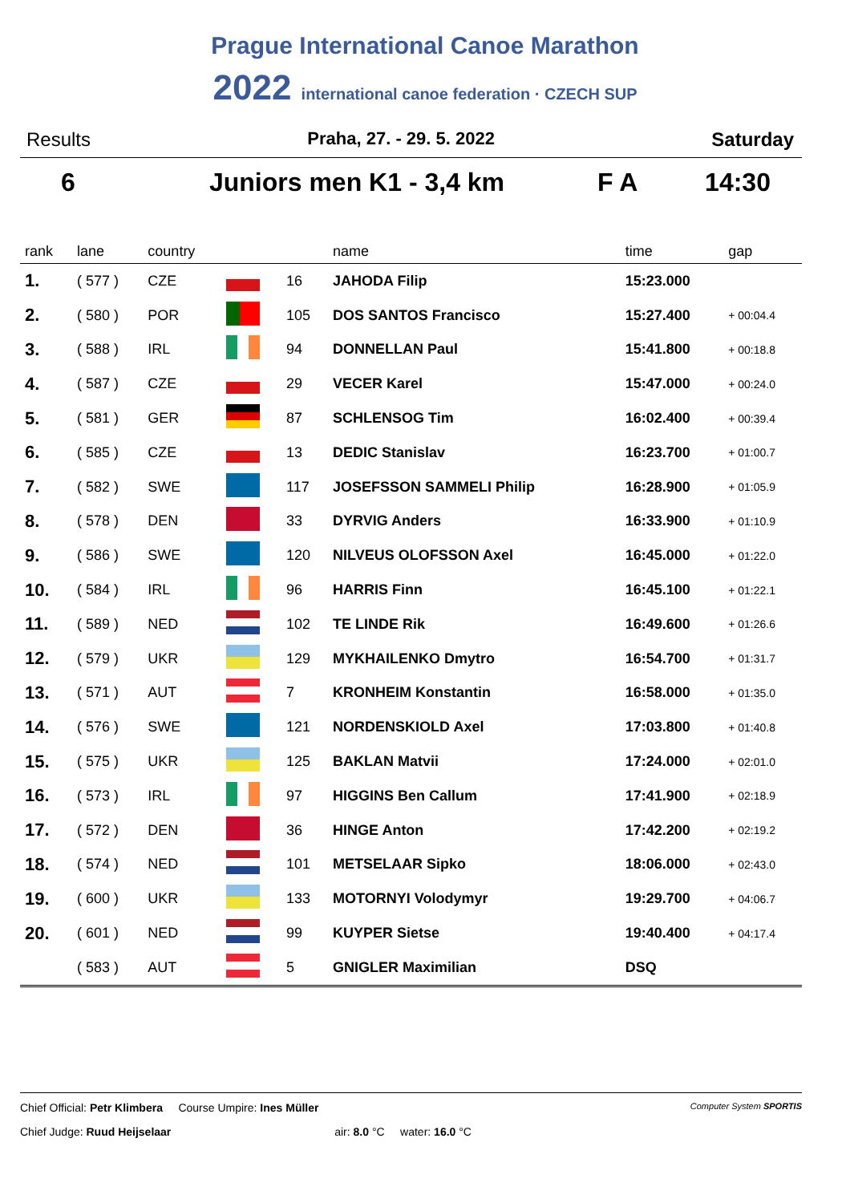Prague International Canoe Marathon
2022 international canoe federation · CZECH SUP
Results Praha, 27. - 29. 5. 2022 Saturday
6 Juniors men K1 - 3,4 km F A 14:30
| rank | lane | country | | | name | time | gap |
| --- | --- | --- | --- | --- | --- | --- | --- |
| 1. | ( 577 ) | CZE | | 16 | JAHODA Filip | 15:23.000 | |
| 2. | ( 580 ) | POR | | 105 | DOS SANTOS Francisco | 15:27.400 | + 00:04.4 |
| 3. | ( 588 ) | IRL | | 94 | DONNELLAN Paul | 15:41.800 | + 00:18.8 |
| 4. | ( 587 ) | CZE | | 29 | VECER Karel | 15:47.000 | + 00:24.0 |
| 5. | ( 581 ) | GER | | 87 | SCHLENSOG Tim | 16:02.400 | + 00:39.4 |
| 6. | ( 585 ) | CZE | | 13 | DEDIC Stanislav | 16:23.700 | + 01:00.7 |
| 7. | ( 582 ) | SWE | | 117 | JOSEFSSON SAMMELI Philip | 16:28.900 | + 01:05.9 |
| 8. | ( 578 ) | DEN | | 33 | DYRVIG Anders | 16:33.900 | + 01:10.9 |
| 9. | ( 586 ) | SWE | | 120 | NILVEUS OLOFSSON Axel | 16:45.000 | + 01:22.0 |
| 10. | ( 584 ) | IRL | | 96 | HARRIS Finn | 16:45.100 | + 01:22.1 |
| 11. | ( 589 ) | NED | | 102 | TE LINDE Rik | 16:49.600 | + 01:26.6 |
| 12. | ( 579 ) | UKR | | 129 | MYKHAILENKO Dmytro | 16:54.700 | + 01:31.7 |
| 13. | ( 571 ) | AUT | | 7 | KRONHEIM Konstantin | 16:58.000 | + 01:35.0 |
| 14. | ( 576 ) | SWE | | 121 | NORDENSKIOLD Axel | 17:03.800 | + 01:40.8 |
| 15. | ( 575 ) | UKR | | 125 | BAKLAN Matvii | 17:24.000 | + 02:01.0 |
| 16. | ( 573 ) | IRL | | 97 | HIGGINS Ben Callum | 17:41.900 | + 02:18.9 |
| 17. | ( 572 ) | DEN | | 36 | HINGE Anton | 17:42.200 | + 02:19.2 |
| 18. | ( 574 ) | NED | | 101 | METSELAAR Sipko | 18:06.000 | + 02:43.0 |
| 19. | ( 600 ) | UKR | | 133 | MOTORNYI Volodymyr | 19:29.700 | + 04:06.7 |
| 20. | ( 601 ) | NED | | 99 | KUYPER Sietse | 19:40.400 | + 04:17.4 |
| | ( 583 ) | AUT | | 5 | GNIGLER Maximilian | DSQ | |
Chief Official: Petr Klimbera Course Umpire: Ines Müller Computer System SPORTIS
Chief Judge: Ruud Heijselaar air: 8.0 °C water: 16.0 °C